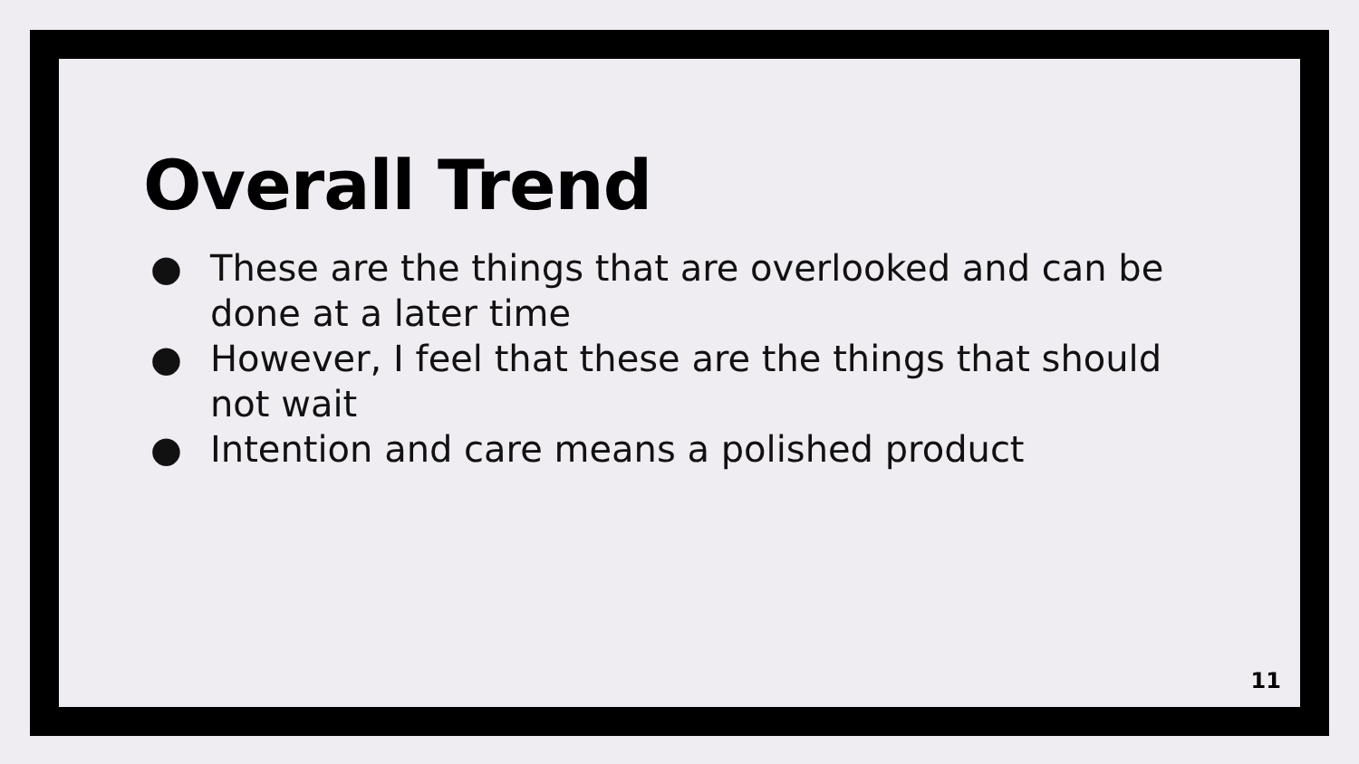Overall Trend
● These are the things that are overlooked and can be done at a later time
● However, I feel that these are the things that should not wait
● Intention and care means a polished product
11